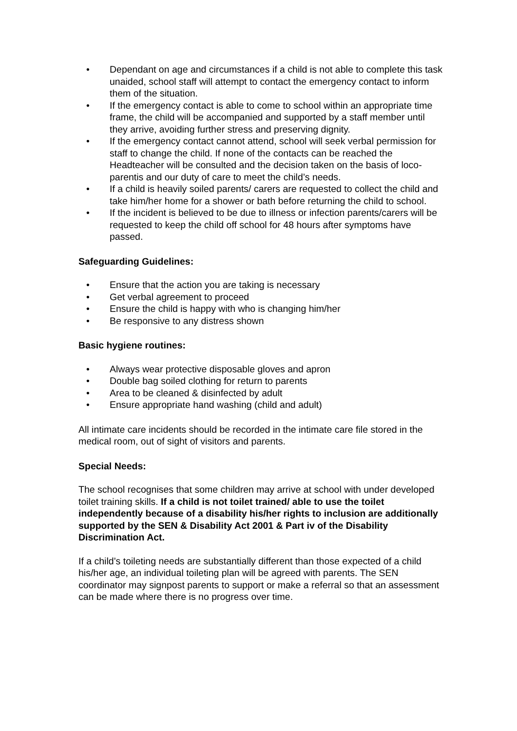• Dependant on age and circumstances if a child is not able to complete this task unaided, school staff will attempt to contact the emergency contact to inform them of the situation.
• If the emergency contact is able to come to school within an appropriate time frame, the child will be accompanied and supported by a staff member until they arrive, avoiding further stress and preserving dignity.
• If the emergency contact cannot attend, school will seek verbal permission for staff to change the child. If none of the contacts can be reached the Headteacher will be consulted and the decision taken on the basis of loco-parentis and our duty of care to meet the child’s needs.
• If a child is heavily soiled parents/ carers are requested to collect the child and take him/her home for a shower or bath before returning the child to school.
• If the incident is believed to be due to illness or infection parents/carers will be requested to keep the child off school for 48 hours after symptoms have passed.
Safeguarding Guidelines:
• Ensure that the action you are taking is necessary
• Get verbal agreement to proceed
• Ensure the child is happy with who is changing him/her
• Be responsive to any distress shown
Basic hygiene routines:
• Always wear protective disposable gloves and apron
• Double bag soiled clothing for return to parents
• Area to be cleaned & disinfected by adult
• Ensure appropriate hand washing (child and adult)
All intimate care incidents should be recorded in the intimate care file stored in the medical room, out of sight of visitors and parents.
Special Needs:
The school recognises that some children may arrive at school with under developed toilet training skills. If a child is not toilet trained/ able to use the toilet independently because of a disability his/her rights to inclusion are additionally supported by the SEN & Disability Act 2001 & Part iv of the Disability Discrimination Act.
If a child’s toileting needs are substantially different than those expected of a child his/her age, an individual toileting plan will be agreed with parents. The SEN coordinator may signpost parents to support or make a referral so that an assessment can be made where there is no progress over time.